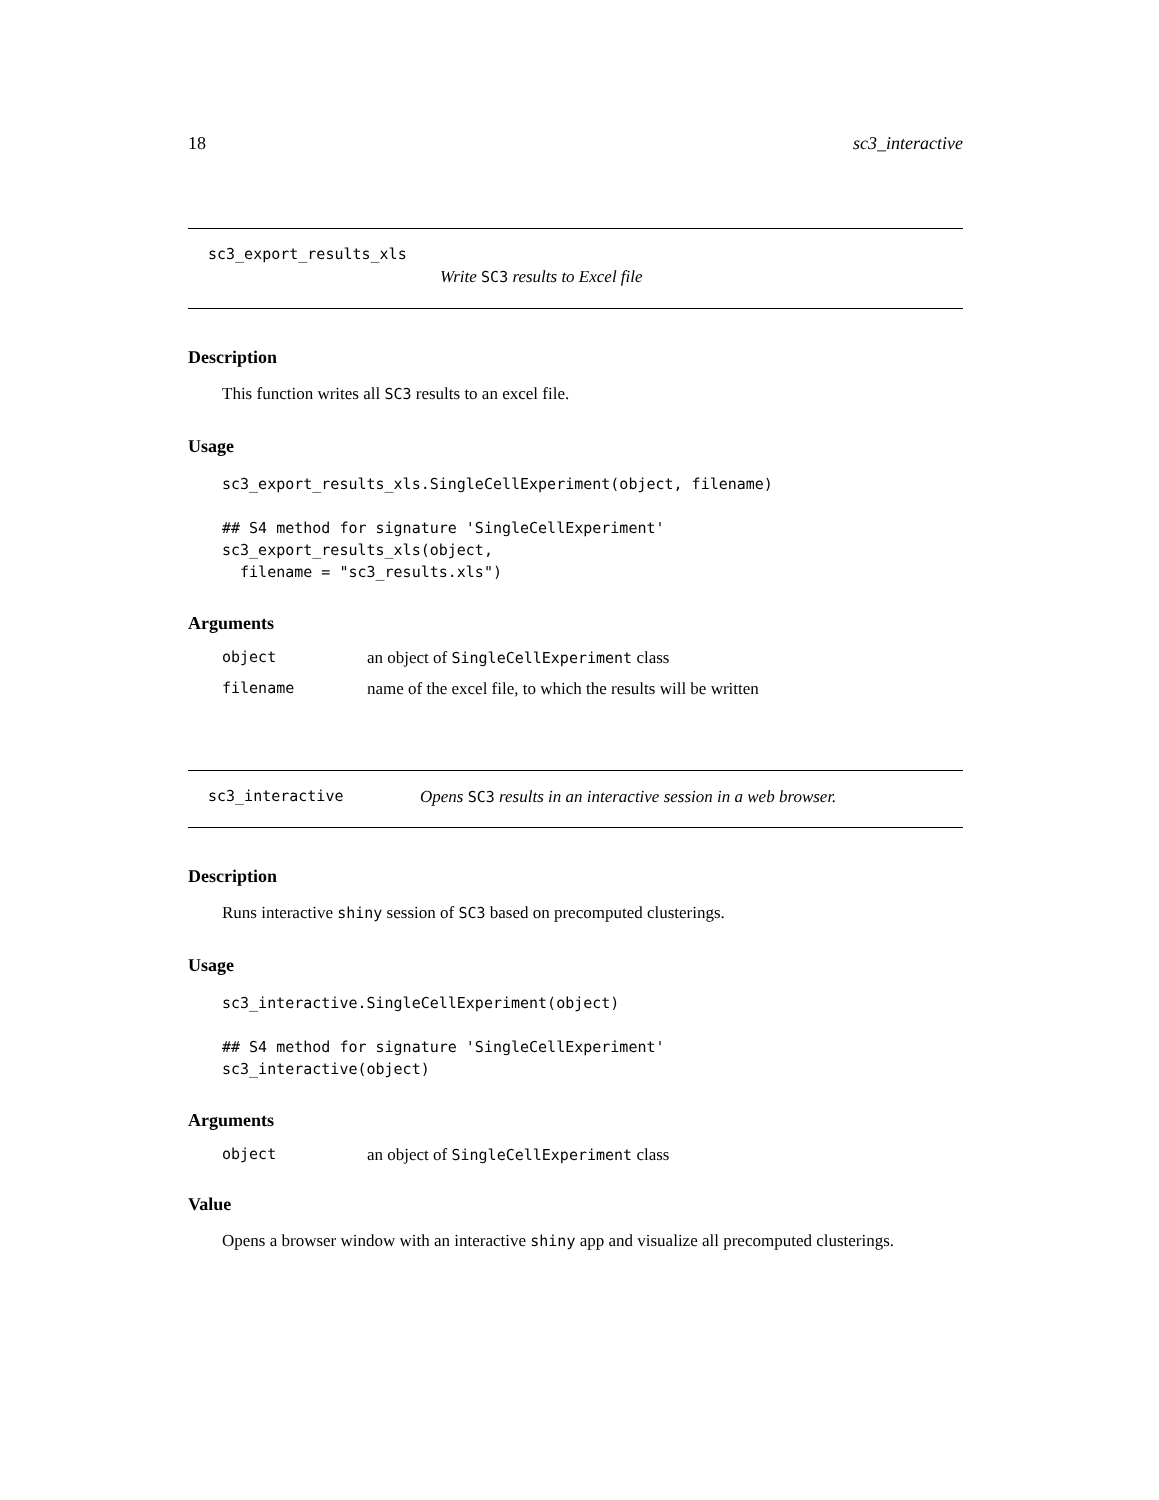18 sc3_interactive
sc3_export_results_xls
Write SC3 results to Excel file
Description
This function writes all SC3 results to an excel file.
Usage
sc3_export_results_xls.SingleCellExperiment(object, filename)

## S4 method for signature 'SingleCellExperiment'
sc3_export_results_xls(object,
  filename = "sc3_results.xls")
Arguments
| object | an object of SingleCellExperiment class |
| filename | name of the excel file, to which the results will be written |
sc3_interactive Opens SC3 results in an interactive session in a web browser.
Description
Runs interactive shiny session of SC3 based on precomputed clusterings.
Usage
sc3_interactive.SingleCellExperiment(object)

## S4 method for signature 'SingleCellExperiment'
sc3_interactive(object)
Arguments
| object | an object of SingleCellExperiment class |
Value
Opens a browser window with an interactive shiny app and visualize all precomputed clusterings.